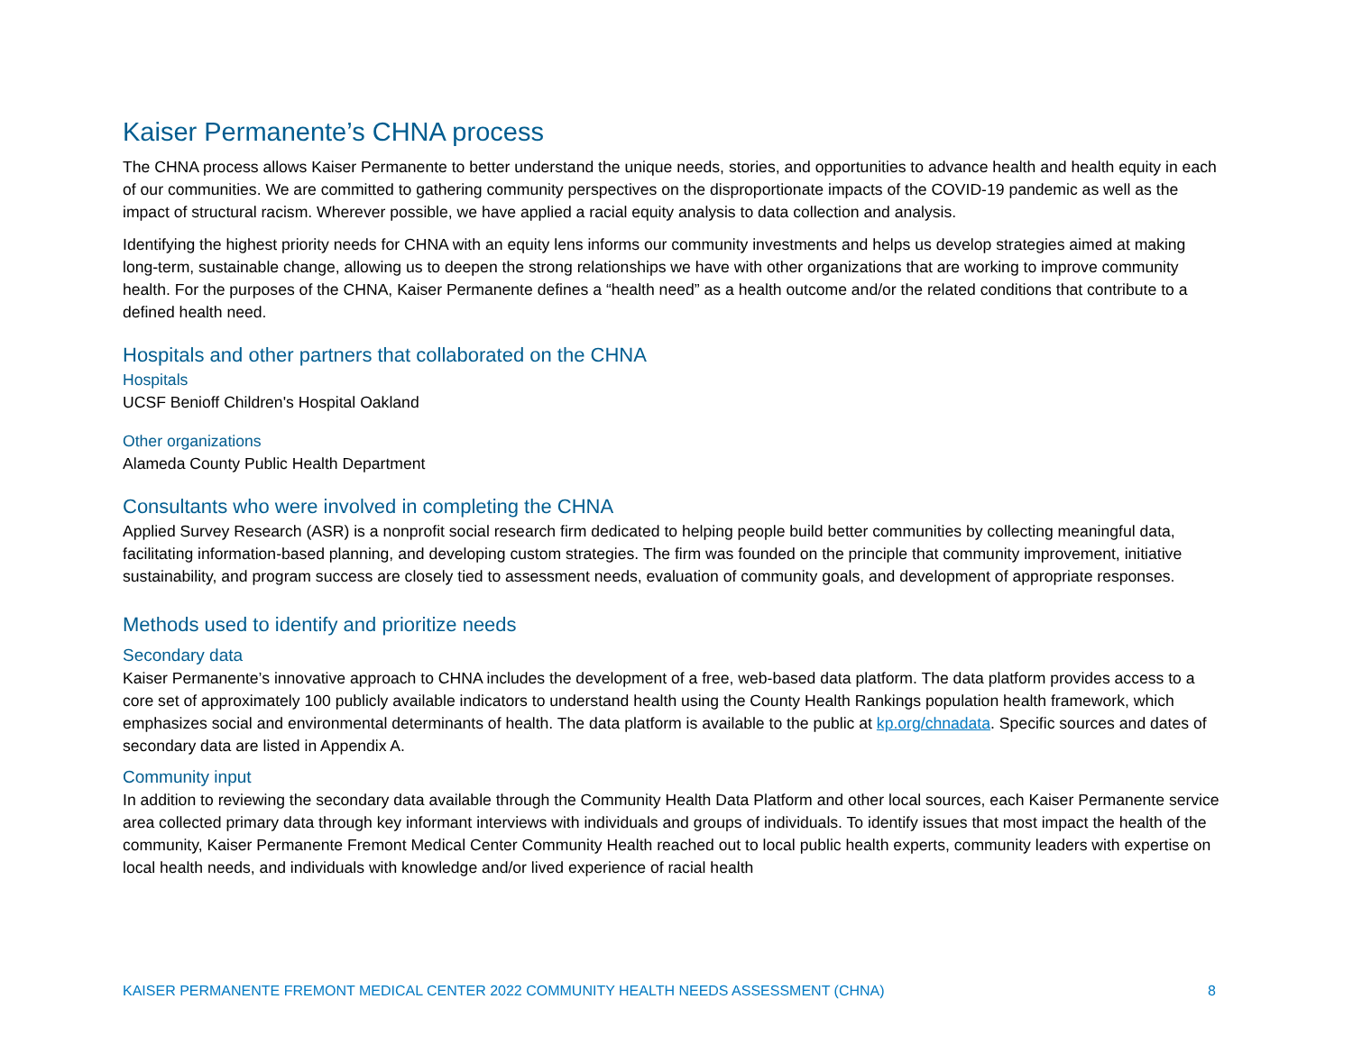Kaiser Permanente’s CHNA process
The CHNA process allows Kaiser Permanente to better understand the unique needs, stories, and opportunities to advance health and health equity in each of our communities. We are committed to gathering community perspectives on the disproportionate impacts of the COVID-19 pandemic as well as the impact of structural racism. Wherever possible, we have applied a racial equity analysis to data collection and analysis.
Identifying the highest priority needs for CHNA with an equity lens informs our community investments and helps us develop strategies aimed at making long-term, sustainable change, allowing us to deepen the strong relationships we have with other organizations that are working to improve community health. For the purposes of the CHNA, Kaiser Permanente defines a “health need” as a health outcome and/or the related conditions that contribute to a defined health need.
Hospitals and other partners that collaborated on the CHNA
Hospitals
UCSF Benioff Children's Hospital Oakland
Other organizations
Alameda County Public Health Department
Consultants who were involved in completing the CHNA
Applied Survey Research (ASR) is a nonprofit social research firm dedicated to helping people build better communities by collecting meaningful data, facilitating information-based planning, and developing custom strategies. The firm was founded on the principle that community improvement, initiative sustainability, and program success are closely tied to assessment needs, evaluation of community goals, and development of appropriate responses.
Methods used to identify and prioritize needs
Secondary data
Kaiser Permanente’s innovative approach to CHNA includes the development of a free, web-based data platform. The data platform provides access to a core set of approximately 100 publicly available indicators to understand health using the County Health Rankings population health framework, which emphasizes social and environmental determinants of health. The data platform is available to the public at kp.org/chnadata. Specific sources and dates of secondary data are listed in Appendix A.
Community input
In addition to reviewing the secondary data available through the Community Health Data Platform and other local sources, each Kaiser Permanente service area collected primary data through key informant interviews with individuals and groups of individuals. To identify issues that most impact the health of the community, Kaiser Permanente Fremont Medical Center Community Health reached out to local public health experts, community leaders with expertise on local health needs, and individuals with knowledge and/or lived experience of racial health
KAISER PERMANENTE FREMONT MEDICAL CENTER 2022 COMMUNITY HEALTH NEEDS ASSESSMENT (CHNA) 8